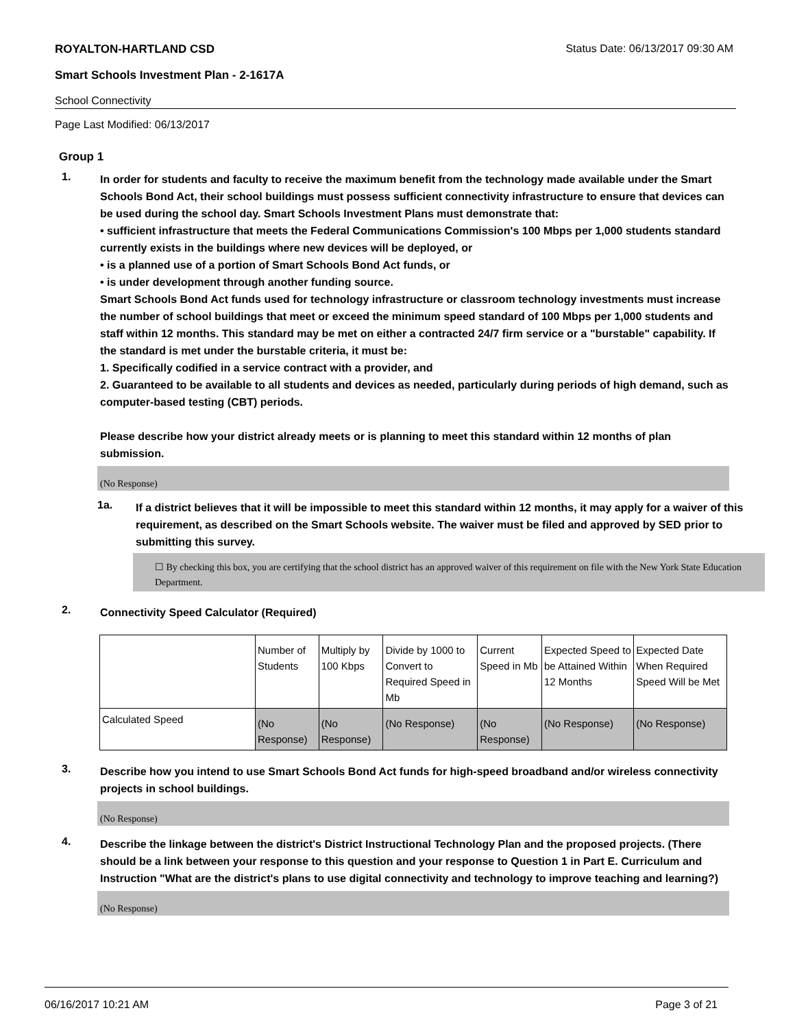ROYALTON-HARTLAND CSD Status Date: 06/13/2017 09:30 AM
Smart Schools Investment Plan - 2-1617A
School Connectivity
Page Last Modified: 06/13/2017
Group 1
1.
In order for students and faculty to receive the maximum benefit from the technology made available under the Smart Schools Bond Act, their school buildings must possess sufficient connectivity infrastructure to ensure that devices can be used during the school day. Smart Schools Investment Plans must demonstrate that:
• sufficient infrastructure that meets the Federal Communications Commission's 100 Mbps per 1,000 students standard currently exists in the buildings where new devices will be deployed, or
• is a planned use of a portion of Smart Schools Bond Act funds, or
• is under development through another funding source.
Smart Schools Bond Act funds used for technology infrastructure or classroom technology investments must increase the number of school buildings that meet or exceed the minimum speed standard of 100 Mbps per 1,000 students and staff within 12 months. This standard may be met on either a contracted 24/7 firm service or a "burstable" capability. If the standard is met under the burstable criteria, it must be:
1. Specifically codified in a service contract with a provider, and
2. Guaranteed to be available to all students and devices as needed, particularly during periods of high demand, such as computer-based testing (CBT) periods.
Please describe how your district already meets or is planning to meet this standard within 12 months of plan submission.
(No Response)
1a.
If a district believes that it will be impossible to meet this standard within 12 months, it may apply for a waiver of this requirement, as described on the Smart Schools website. The waiver must be filed and approved by SED prior to submitting this survey.
☐ By checking this box, you are certifying that the school district has an approved waiver of this requirement on file with the New York State Education Department.
2.
Connectivity Speed Calculator (Required)
| | Number of Students | Multiply by 100 Kbps | Divide by 1000 to Convert to Required Speed in Mb | Current Speed in Mb | Expected Speed to be Attained Within 12 Months | Expected Date When Required Speed Will be Met |
| Calculated Speed | (No Response) | (No Response) | (No Response) | (No Response) | (No Response) | (No Response) |
3.
Describe how you intend to use Smart Schools Bond Act funds for high-speed broadband and/or wireless connectivity projects in school buildings.
(No Response)
4.
Describe the linkage between the district's District Instructional Technology Plan and the proposed projects. (There should be a link between your response to this question and your response to Question 1 in Part E. Curriculum and Instruction "What are the district's plans to use digital connectivity and technology to improve teaching and learning?)
(No Response)
06/16/2017 10:21 AM Page 3 of 21